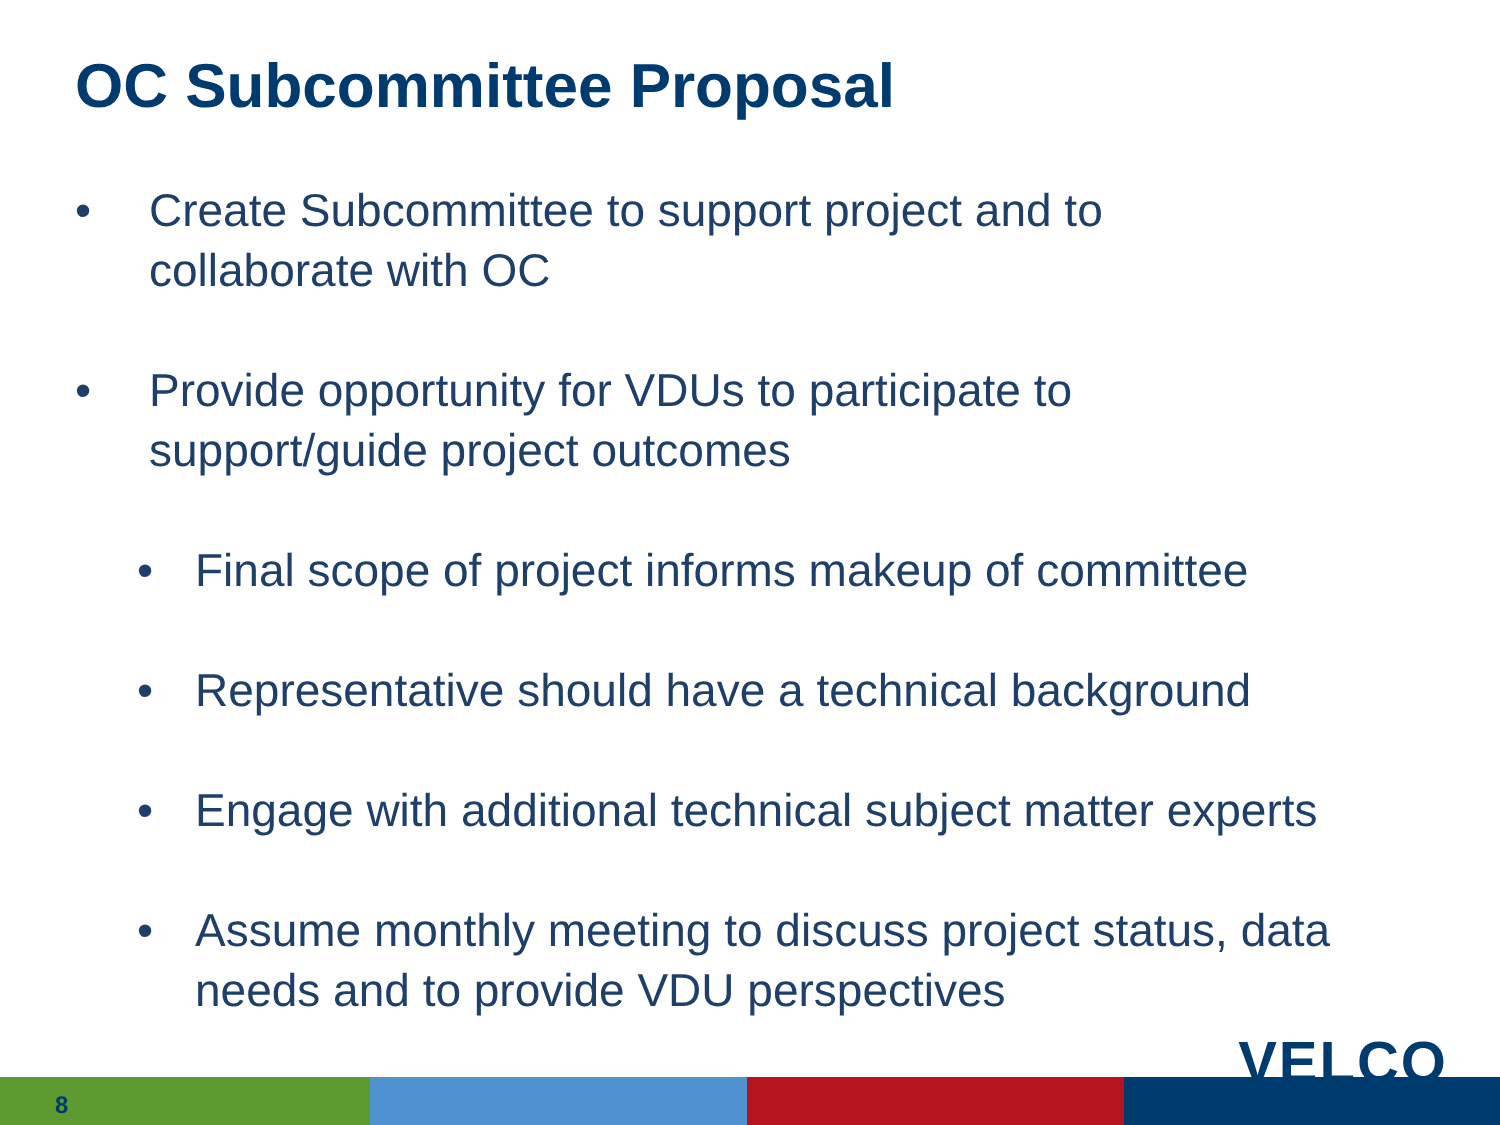OC Subcommittee Proposal
• Create Subcommittee to support project and to
collaborate with OC
• Provide opportunity for VDUs to participate to
support/guide project outcomes
• Final scope of project informs makeup of committee
• Representative should have a technical background
• Engage with additional technical subject matter experts
• Assume monthly meeting to discuss project status, data
needs and to provide VDU perspectives
8
VELCO